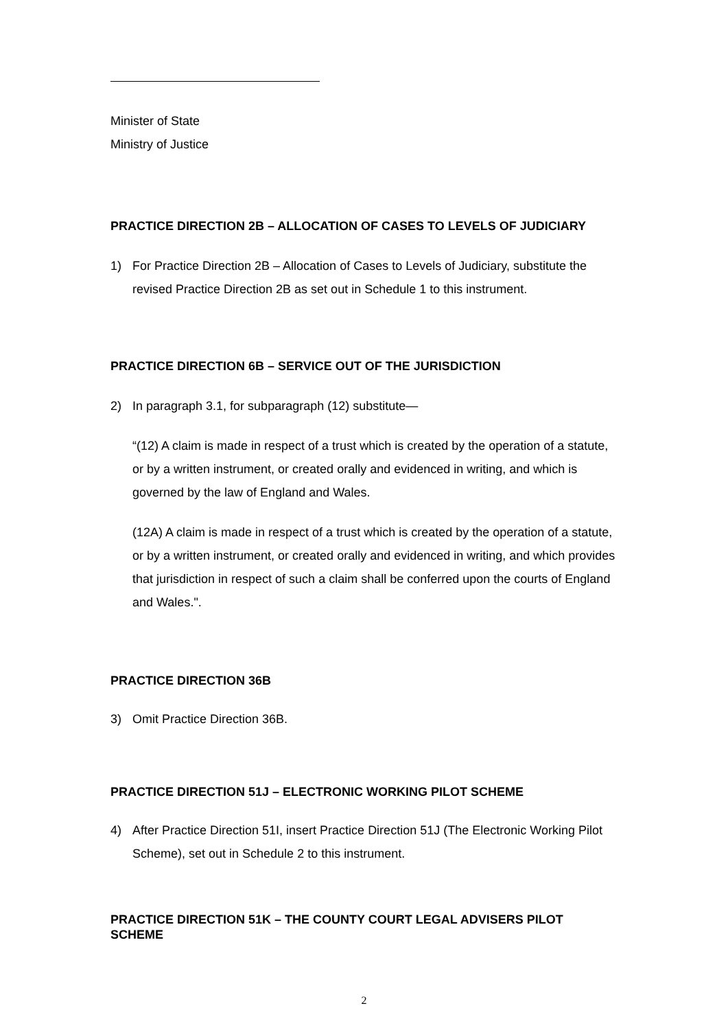Minister of State
Ministry of Justice
PRACTICE DIRECTION 2B – ALLOCATION OF CASES TO LEVELS OF JUDICIARY
1) For Practice Direction 2B – Allocation of Cases to Levels of Judiciary, substitute the revised Practice Direction 2B as set out in Schedule 1 to this instrument.
PRACTICE DIRECTION 6B – SERVICE OUT OF THE JURISDICTION
2) In paragraph 3.1, for subparagraph (12) substitute—
“(12) A claim is made in respect of a trust which is created by the operation of a statute, or by a written instrument, or created orally and evidenced in writing, and which is governed by the law of England and Wales.
(12A) A claim is made in respect of a trust which is created by the operation of a statute, or by a written instrument, or created orally and evidenced in writing, and which provides that jurisdiction in respect of such a claim shall be conferred upon the courts of England and Wales.".
PRACTICE DIRECTION 36B
3) Omit Practice Direction 36B.
PRACTICE DIRECTION 51J – ELECTRONIC WORKING PILOT SCHEME
4) After Practice Direction 51I, insert Practice Direction 51J (The Electronic Working Pilot Scheme), set out in Schedule 2 to this instrument.
PRACTICE DIRECTION 51K – THE COUNTY COURT LEGAL ADVISERS PILOT SCHEME
2